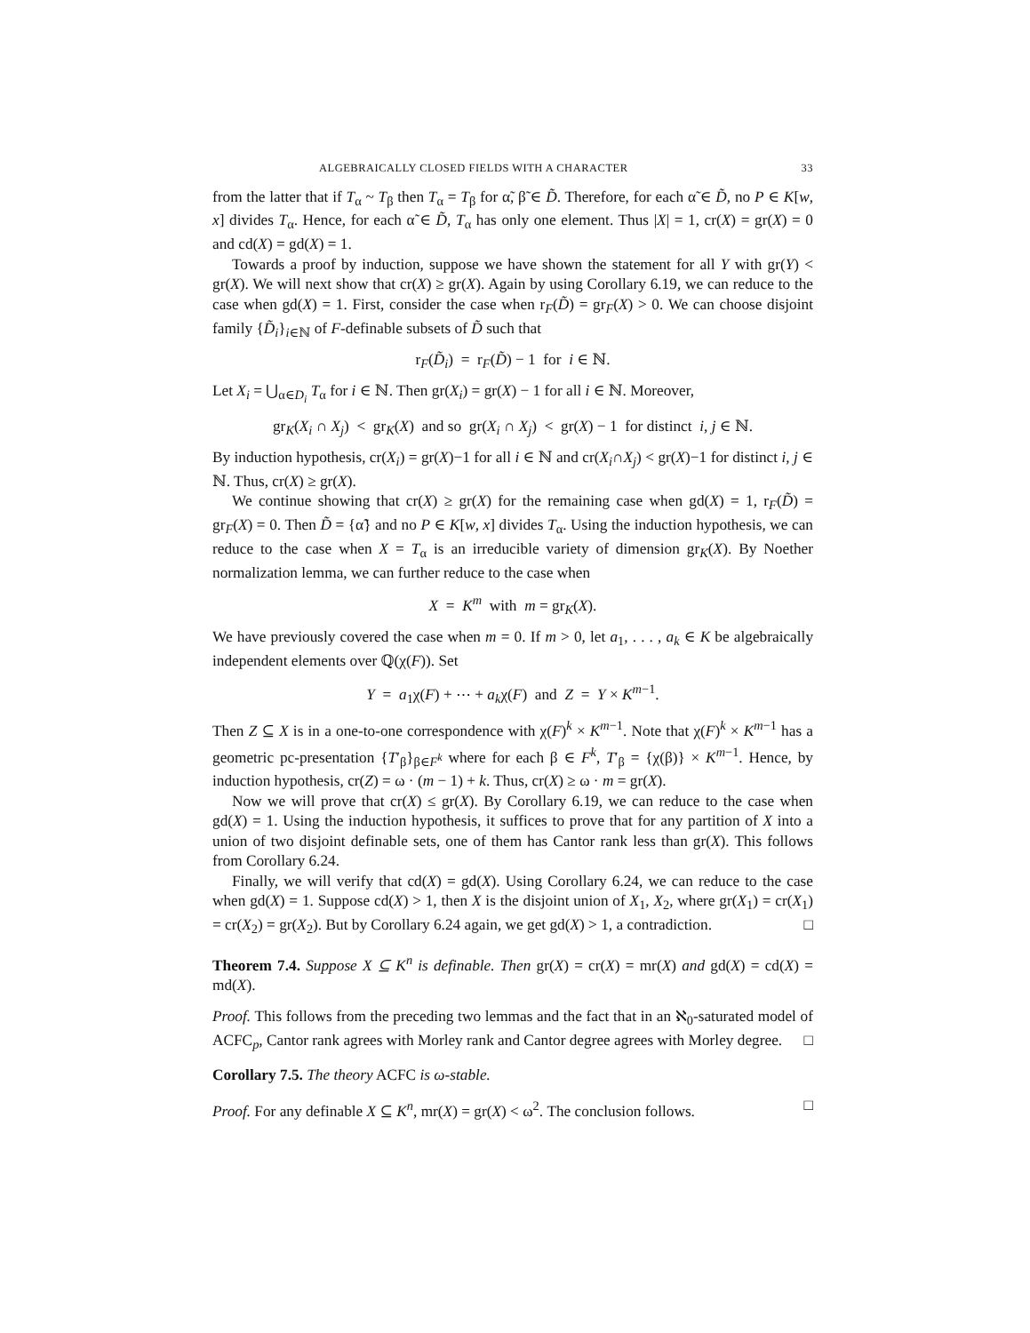ALGEBRAICALLY CLOSED FIELDS WITH A CHARACTER 33
from the latter that if T<sub>α</sub> ~ T<sub>β</sub> then T<sub>α</sub> = T<sub>β</sub> for α̃, β̃ ∈ D̃. Therefore, for each α̃ ∈ D̃, no P ∈ K[w, x] divides T<sub>α</sub>. Hence, for each α̃ ∈ D̃, T<sub>α</sub> has only one element. Thus |X| = 1, cr(X) = gr(X) = 0 and cd(X) = gd(X) = 1.
Towards a proof by induction, suppose we have shown the statement for all Y with gr(Y) < gr(X). We will next show that cr(X) ≥ gr(X). Again by using Corollary 6.19, we can reduce to the case when gd(X) = 1. First, consider the case when r<sub>F</sub>(D̃) = gr<sub>F</sub>(X) > 0. We can choose disjoint family {D̃<sub>i</sub>}<sub>i∈ℕ</sub> of F-definable subsets of D̃ such that
r<sub>F</sub>(D̃<sub>i</sub>) = r<sub>F</sub>(D̃) − 1 for i ∈ ℕ.
Let X<sub>i</sub> = ⋃<sub>α∈D<sub>i</sub></sub> T<sub>α</sub> for i ∈ ℕ. Then gr(X<sub>i</sub>) = gr(X) − 1 for all i ∈ ℕ. Moreover,
gr<sub>K</sub>(X<sub>i</sub> ∩ X<sub>j</sub>) < gr<sub>K</sub>(X) and so gr(X<sub>i</sub> ∩ X<sub>j</sub>) < gr(X) − 1 for distinct i, j ∈ ℕ.
By induction hypothesis, cr(X<sub>i</sub>) = gr(X)−1 for all i ∈ ℕ and cr(X<sub>i</sub>∩X<sub>j</sub>) < gr(X)−1 for distinct i, j ∈ ℕ. Thus, cr(X) ≥ gr(X).
We continue showing that cr(X) ≥ gr(X) for the remaining case when gd(X) = 1, r<sub>F</sub>(D̃) = gr<sub>F</sub>(X) = 0. Then D̃ = {α̃} and no P ∈ K[w, x] divides T<sub>α</sub>. Using the induction hypothesis, we can reduce to the case when X = T<sub>α</sub> is an irreducible variety of dimension gr<sub>K</sub>(X). By Noether normalization lemma, we can further reduce to the case when
X = K<sup>m</sup> with m = gr<sub>K</sub>(X).
We have previously covered the case when m = 0. If m > 0, let a<sub>1</sub>, . . . , a<sub>k</sub> ∈ K be algebraically independent elements over ℚ(χ(F)). Set
Y = a<sub>1</sub>χ(F) + ⋯ + a<sub>k</sub>χ(F) and Z = Y × K<sup>m−1</sup>.
Then Z ⊆ X is in a one-to-one correspondence with χ(F)<sup>k</sup> × K<sup>m−1</sup>. Note that χ(F)<sup>k</sup> × K<sup>m−1</sup> has a geometric pc-presentation {T′<sub>β</sub>}<sub>β∈F<sup>k</sup></sub> where for each β ∈ F<sup>k</sup>, T′<sub>β</sub> = {χ(β)} × K<sup>m−1</sup>. Hence, by induction hypothesis, cr(Z) = ω · (m − 1) + k. Thus, cr(X) ≥ ω · m = gr(X).
Now we will prove that cr(X) ≤ gr(X). By Corollary 6.19, we can reduce to the case when gd(X) = 1. Using the induction hypothesis, it suffices to prove that for any partition of X into a union of two disjoint definable sets, one of them has Cantor rank less than gr(X). This follows from Corollary 6.24.
Finally, we will verify that cd(X) = gd(X). Using Corollary 6.24, we can reduce to the case when gd(X) = 1. Suppose cd(X) > 1, then X is the disjoint union of X<sub>1</sub>, X<sub>2</sub>, where gr(X<sub>1</sub>) = cr(X<sub>1</sub>) = cr(X<sub>2</sub>) = gr(X<sub>2</sub>). But by Corollary 6.24 again, we get gd(X) > 1, a contradiction. □
Theorem 7.4. Suppose X ⊆ K<sup>n</sup> is definable. Then gr(X) = cr(X) = mr(X) and gd(X) = cd(X) = md(X).
Proof. This follows from the preceding two lemmas and the fact that in an ℵ<sub>0</sub>-saturated model of ACFC<sub>p</sub>, Cantor rank agrees with Morley rank and Cantor degree agrees with Morley degree. □
Corollary 7.5. The theory ACFC is ω-stable.
Proof. For any definable X ⊆ K<sup>n</sup>, mr(X) = gr(X) < ω<sup>2</sup>. The conclusion follows. □